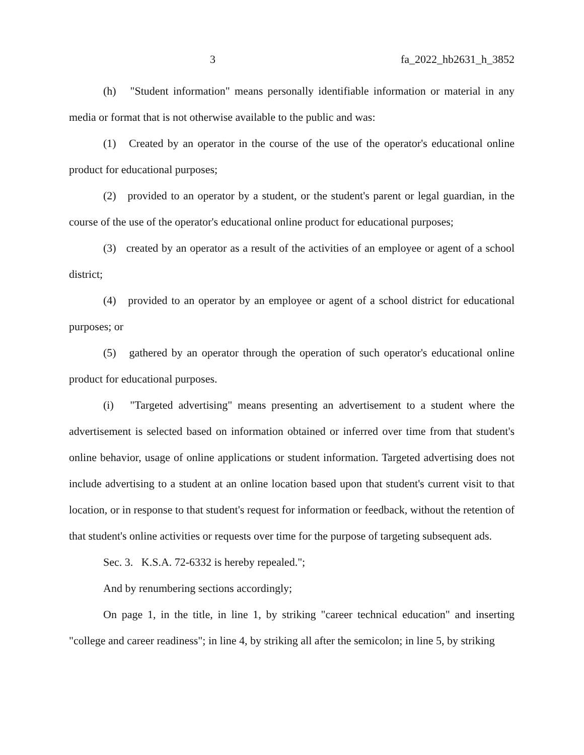3 fa_2022_hb2631_h_3852
(h) "Student information" means personally identifiable information or material in any media or format that is not otherwise available to the public and was:
(1) Created by an operator in the course of the use of the operator's educational online product for educational purposes;
(2) provided to an operator by a student, or the student's parent or legal guardian, in the course of the use of the operator's educational online product for educational purposes;
(3) created by an operator as a result of the activities of an employee or agent of a school district;
(4) provided to an operator by an employee or agent of a school district for educational purposes; or
(5) gathered by an operator through the operation of such operator's educational online product for educational purposes.
(i) "Targeted advertising" means presenting an advertisement to a student where the advertisement is selected based on information obtained or inferred over time from that student's online behavior, usage of online applications or student information. Targeted advertising does not include advertising to a student at an online location based upon that student's current visit to that location, or in response to that student's request for information or feedback, without the retention of that student's online activities or requests over time for the purpose of targeting subsequent ads.
Sec. 3. K.S.A. 72-6332 is hereby repealed.";
And by renumbering sections accordingly;
On page 1, in the title, in line 1, by striking "career technical education" and inserting "college and career readiness"; in line 4, by striking all after the semicolon; in line 5, by striking